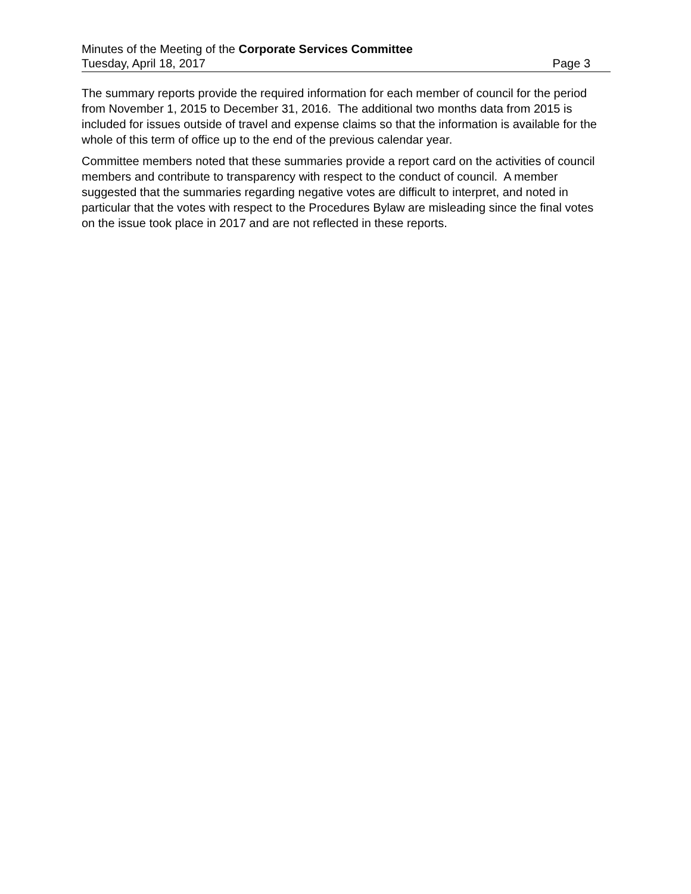Minutes of the Meeting of the Corporate Services Committee
Tuesday, April 18, 2017 Page 3
The summary reports provide the required information for each member of council for the period from November 1, 2015 to December 31, 2016. The additional two months data from 2015 is included for issues outside of travel and expense claims so that the information is available for the whole of this term of office up to the end of the previous calendar year.
Committee members noted that these summaries provide a report card on the activities of council members and contribute to transparency with respect to the conduct of council. A member suggested that the summaries regarding negative votes are difficult to interpret, and noted in particular that the votes with respect to the Procedures Bylaw are misleading since the final votes on the issue took place in 2017 and are not reflected in these reports.